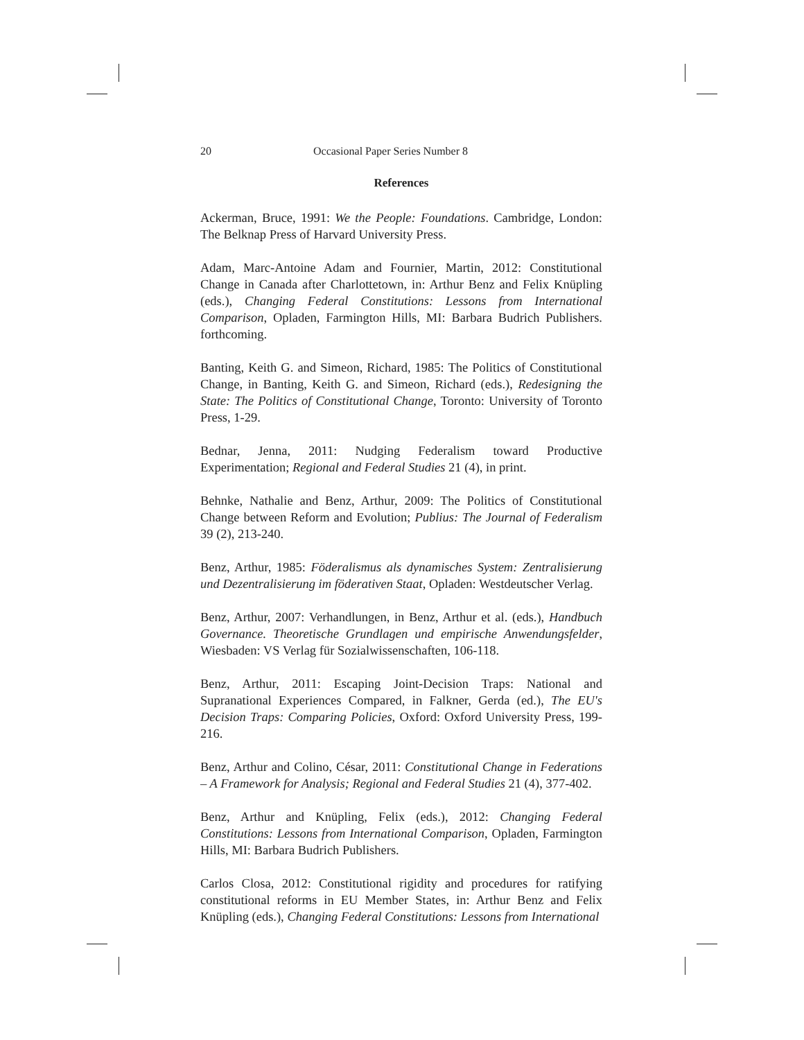20 Occasional Paper Series Number 8
References
Ackerman, Bruce, 1991: We the People: Foundations. Cambridge, London: The Belknap Press of Harvard University Press.
Adam, Marc-Antoine Adam and Fournier, Martin, 2012: Constitutional Change in Canada after Charlottetown, in: Arthur Benz and Felix Knüpling (eds.), Changing Federal Constitutions: Lessons from International Comparison, Opladen, Farmington Hills, MI: Barbara Budrich Publishers. forthcoming.
Banting, Keith G. and Simeon, Richard, 1985: The Politics of Constitutional Change, in Banting, Keith G. and Simeon, Richard (eds.), Redesigning the State: The Politics of Constitutional Change, Toronto: University of Toronto Press, 1-29.
Bednar, Jenna, 2011: Nudging Federalism toward Productive Experimentation; Regional and Federal Studies 21 (4), in print.
Behnke, Nathalie and Benz, Arthur, 2009: The Politics of Constitutional Change between Reform and Evolution; Publius: The Journal of Federalism 39 (2), 213-240.
Benz, Arthur, 1985: Föderalismus als dynamisches System: Zentralisierung und Dezentralisierung im föderativen Staat, Opladen: Westdeutscher Verlag.
Benz, Arthur, 2007: Verhandlungen, in Benz, Arthur et al. (eds.), Handbuch Governance. Theoretische Grundlagen und empirische Anwendungsfelder, Wiesbaden: VS Verlag für Sozialwissenschaften, 106-118.
Benz, Arthur, 2011: Escaping Joint-Decision Traps: National and Supranational Experiences Compared, in Falkner, Gerda (ed.), The EU's Decision Traps: Comparing Policies, Oxford: Oxford University Press, 199-216.
Benz, Arthur and Colino, César, 2011: Constitutional Change in Federations – A Framework for Analysis; Regional and Federal Studies 21 (4), 377-402.
Benz, Arthur and Knüpling, Felix (eds.), 2012: Changing Federal Constitutions: Lessons from International Comparison, Opladen, Farmington Hills, MI: Barbara Budrich Publishers.
Carlos Closa, 2012: Constitutional rigidity and procedures for ratifying constitutional reforms in EU Member States, in: Arthur Benz and Felix Knüpling (eds.), Changing Federal Constitutions: Lessons from International